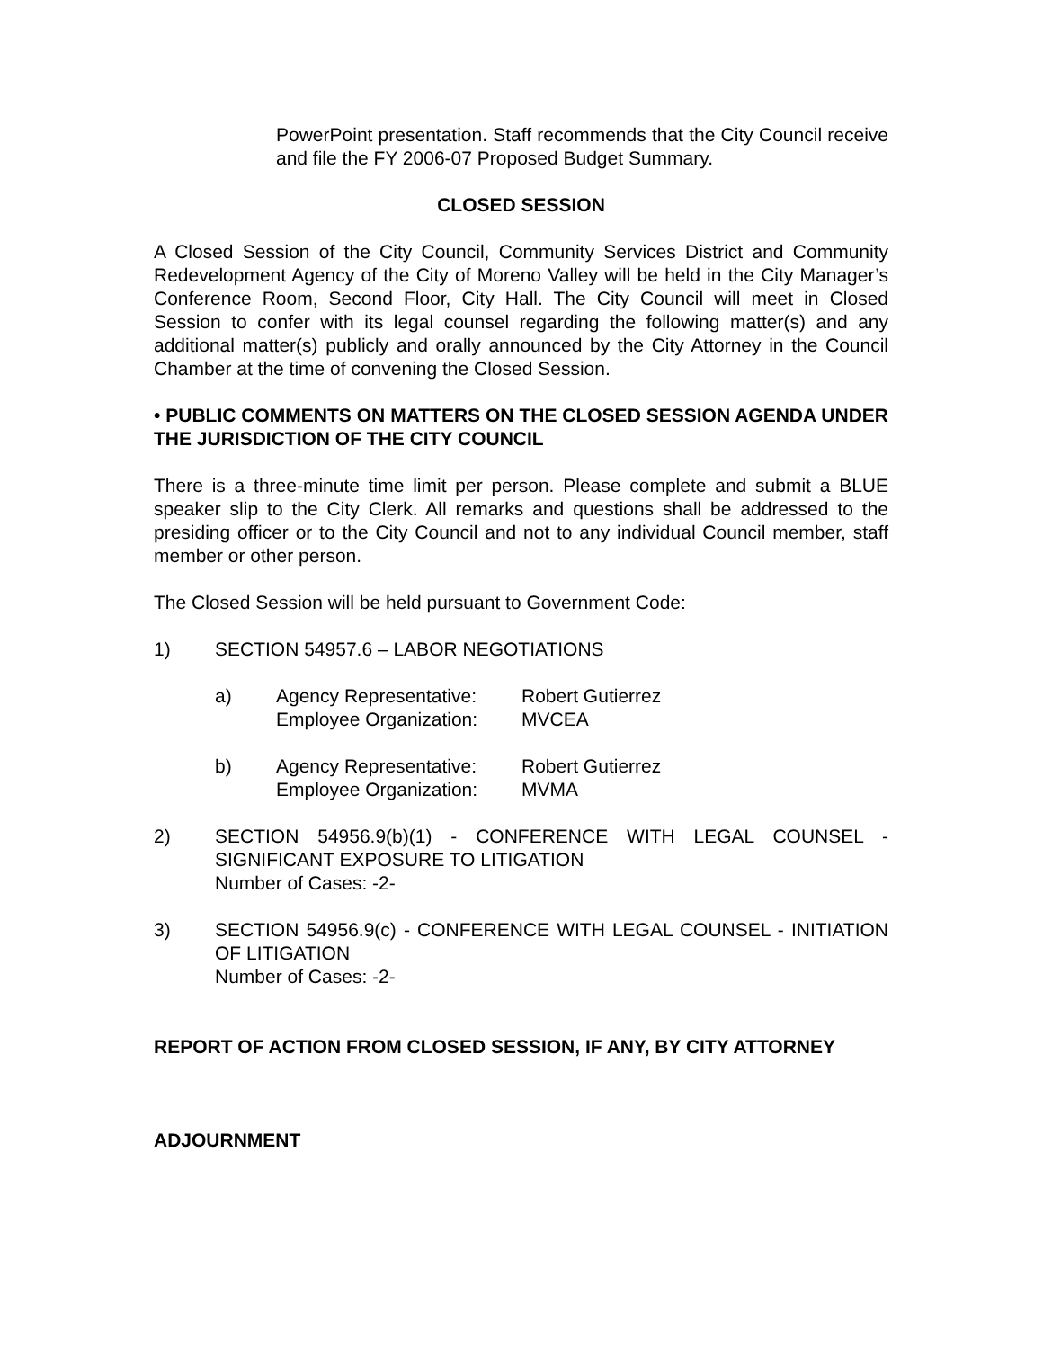PowerPoint presentation. Staff recommends that the City Council receive and file the FY 2006-07 Proposed Budget Summary.
CLOSED SESSION
A Closed Session of the City Council, Community Services District and Community Redevelopment Agency of the City of Moreno Valley will be held in the City Manager’s Conference Room, Second Floor, City Hall. The City Council will meet in Closed Session to confer with its legal counsel regarding the following matter(s) and any additional matter(s) publicly and orally announced by the City Attorney in the Council Chamber at the time of convening the Closed Session.
• PUBLIC COMMENTS ON MATTERS ON THE CLOSED SESSION AGENDA UNDER THE JURISDICTION OF THE CITY COUNCIL
There is a three-minute time limit per person. Please complete and submit a BLUE speaker slip to the City Clerk. All remarks and questions shall be addressed to the presiding officer or to the City Council and not to any individual Council member, staff member or other person.
The Closed Session will be held pursuant to Government Code:
1) SECTION 54957.6 – LABOR NEGOTIATIONS
a) Agency Representative:
Robert Gutierrez
Employee Organization:
MVCEA
b) Agency Representative:
Robert Gutierrez
Employee Organization:
MVMA
2) SECTION 54956.9(b)(1) - CONFERENCE WITH LEGAL COUNSEL - SIGNIFICANT EXPOSURE TO LITIGATION
Number of Cases: -2-
3) SECTION 54956.9(c) - CONFERENCE WITH LEGAL COUNSEL - INITIATION OF LITIGATION
Number of Cases: -2-
REPORT OF ACTION FROM CLOSED SESSION, IF ANY, BY CITY ATTORNEY
ADJOURNMENT